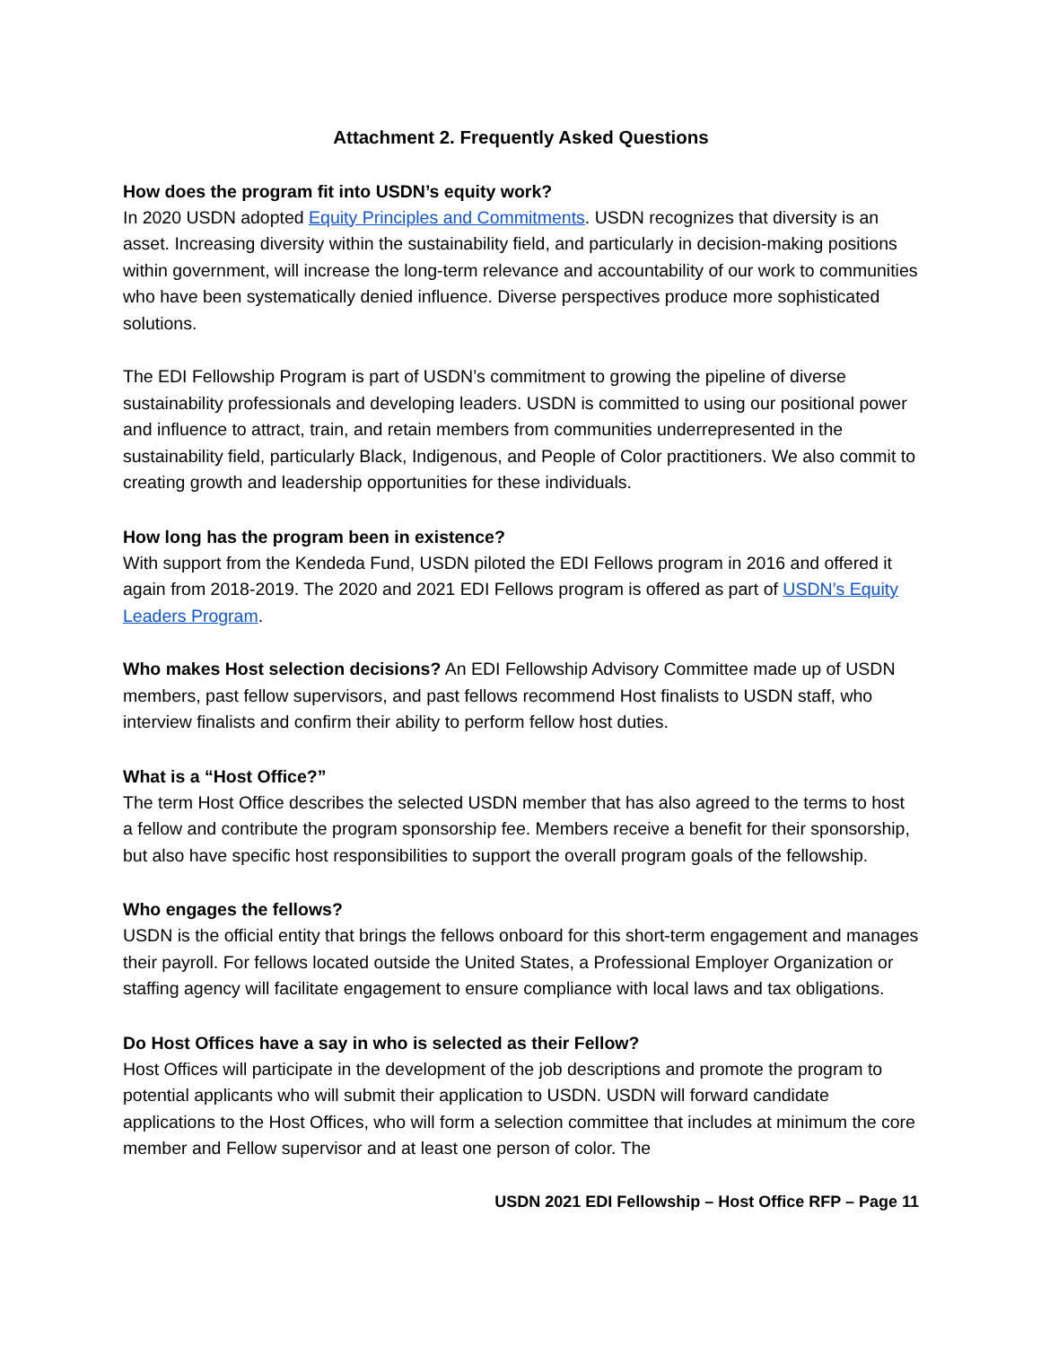Attachment 2. Frequently Asked Questions
How does the program fit into USDN’s equity work?
In 2020 USDN adopted Equity Principles and Commitments. USDN recognizes that diversity is an asset. Increasing diversity within the sustainability field, and particularly in decision-making positions within government, will increase the long-term relevance and accountability of our work to communities who have been systematically denied influence. Diverse perspectives produce more sophisticated solutions.
The EDI Fellowship Program is part of USDN’s commitment to growing the pipeline of diverse sustainability professionals and developing leaders. USDN is committed to using our positional power and influence to attract, train, and retain members from communities underrepresented in the sustainability field, particularly Black, Indigenous, and People of Color practitioners. We also commit to creating growth and leadership opportunities for these individuals.
How long has the program been in existence?
With support from the Kendeda Fund, USDN piloted the EDI Fellows program in 2016 and offered it again from 2018-2019. The 2020 and 2021 EDI Fellows program is offered as part of USDN’s Equity Leaders Program.
Who makes Host selection decisions? An EDI Fellowship Advisory Committee made up of USDN members, past fellow supervisors, and past fellows recommend Host finalists to USDN staff, who interview finalists and confirm their ability to perform fellow host duties.
What is a “Host Office?”
The term Host Office describes the selected USDN member that has also agreed to the terms to host a fellow and contribute the program sponsorship fee. Members receive a benefit for their sponsorship, but also have specific host responsibilities to support the overall program goals of the fellowship.
Who engages the fellows?
USDN is the official entity that brings the fellows onboard for this short-term engagement and manages their payroll. For fellows located outside the United States, a Professional Employer Organization or staffing agency will facilitate engagement to ensure compliance with local laws and tax obligations.
Do Host Offices have a say in who is selected as their Fellow?
Host Offices will participate in the development of the job descriptions and promote the program to potential applicants who will submit their application to USDN. USDN will forward candidate applications to the Host Offices, who will form a selection committee that includes at minimum the core member and Fellow supervisor and at least one person of color. The
USDN 2021 EDI Fellowship – Host Office RFP – Page 11